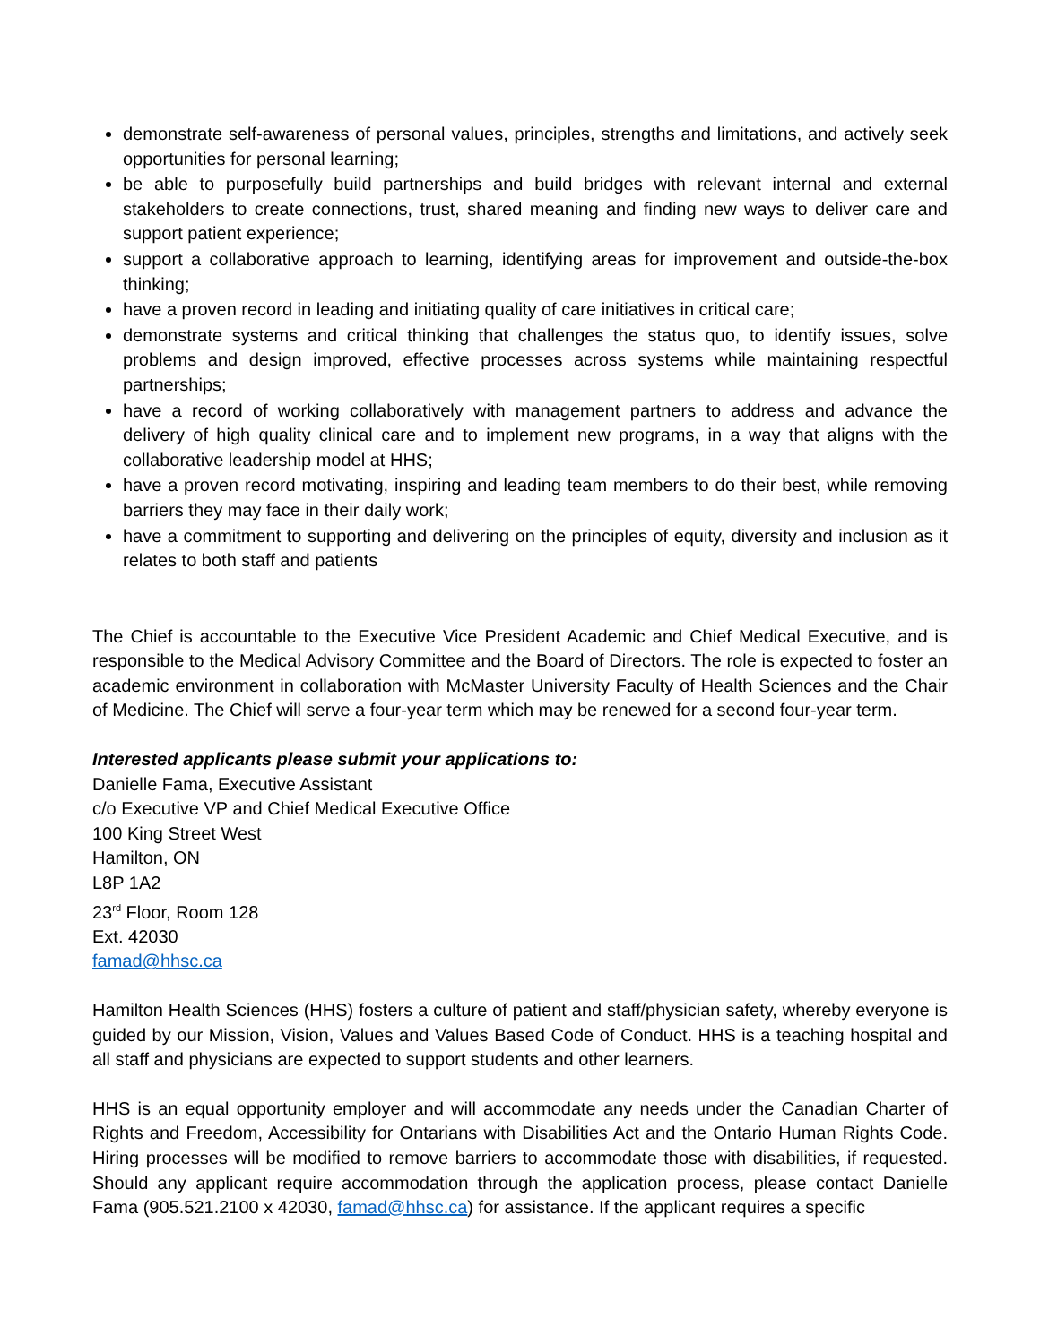demonstrate self-awareness of personal values, principles, strengths and limitations, and actively seek opportunities for personal learning;
be able to purposefully build partnerships and build bridges with relevant internal and external stakeholders to create connections, trust, shared meaning and finding new ways to deliver care and support patient experience;
support a collaborative approach to learning, identifying areas for improvement and outside-the-box thinking;
have a proven record in leading and initiating quality of care initiatives in critical care;
demonstrate systems and critical thinking that challenges the status quo, to identify issues, solve problems and design improved, effective processes across systems while maintaining respectful partnerships;
have a record of working collaboratively with management partners to address and advance the delivery of high quality clinical care and to implement new programs, in a way that aligns with the collaborative leadership model at HHS;
have a proven record motivating, inspiring and leading team members to do their best, while removing barriers they may face in their daily work;
have a commitment to supporting and delivering on the principles of equity, diversity and inclusion as it relates to both staff and patients
The Chief is accountable to the Executive Vice President Academic and Chief Medical Executive, and is responsible to the Medical Advisory Committee and the Board of Directors. The role is expected to foster an academic environment in collaboration with McMaster University Faculty of Health Sciences and the Chair of Medicine. The Chief will serve a four-year term which may be renewed for a second four-year term.
Interested applicants please submit your applications to:
Danielle Fama, Executive Assistant
c/o Executive VP and Chief Medical Executive Office
100 King Street West
Hamilton, ON
L8P 1A2
23<sup>rd</sup> Floor, Room 128
Ext. 42030
famad@hhsc.ca
Hamilton Health Sciences (HHS) fosters a culture of patient and staff/physician safety, whereby everyone is guided by our Mission, Vision, Values and Values Based Code of Conduct. HHS is a teaching hospital and all staff and physicians are expected to support students and other learners.
HHS is an equal opportunity employer and will accommodate any needs under the Canadian Charter of Rights and Freedom, Accessibility for Ontarians with Disabilities Act and the Ontario Human Rights Code. Hiring processes will be modified to remove barriers to accommodate those with disabilities, if requested. Should any applicant require accommodation through the application process, please contact Danielle Fama (905.521.2100 x 42030, famad@hhsc.ca) for assistance. If the applicant requires a specific